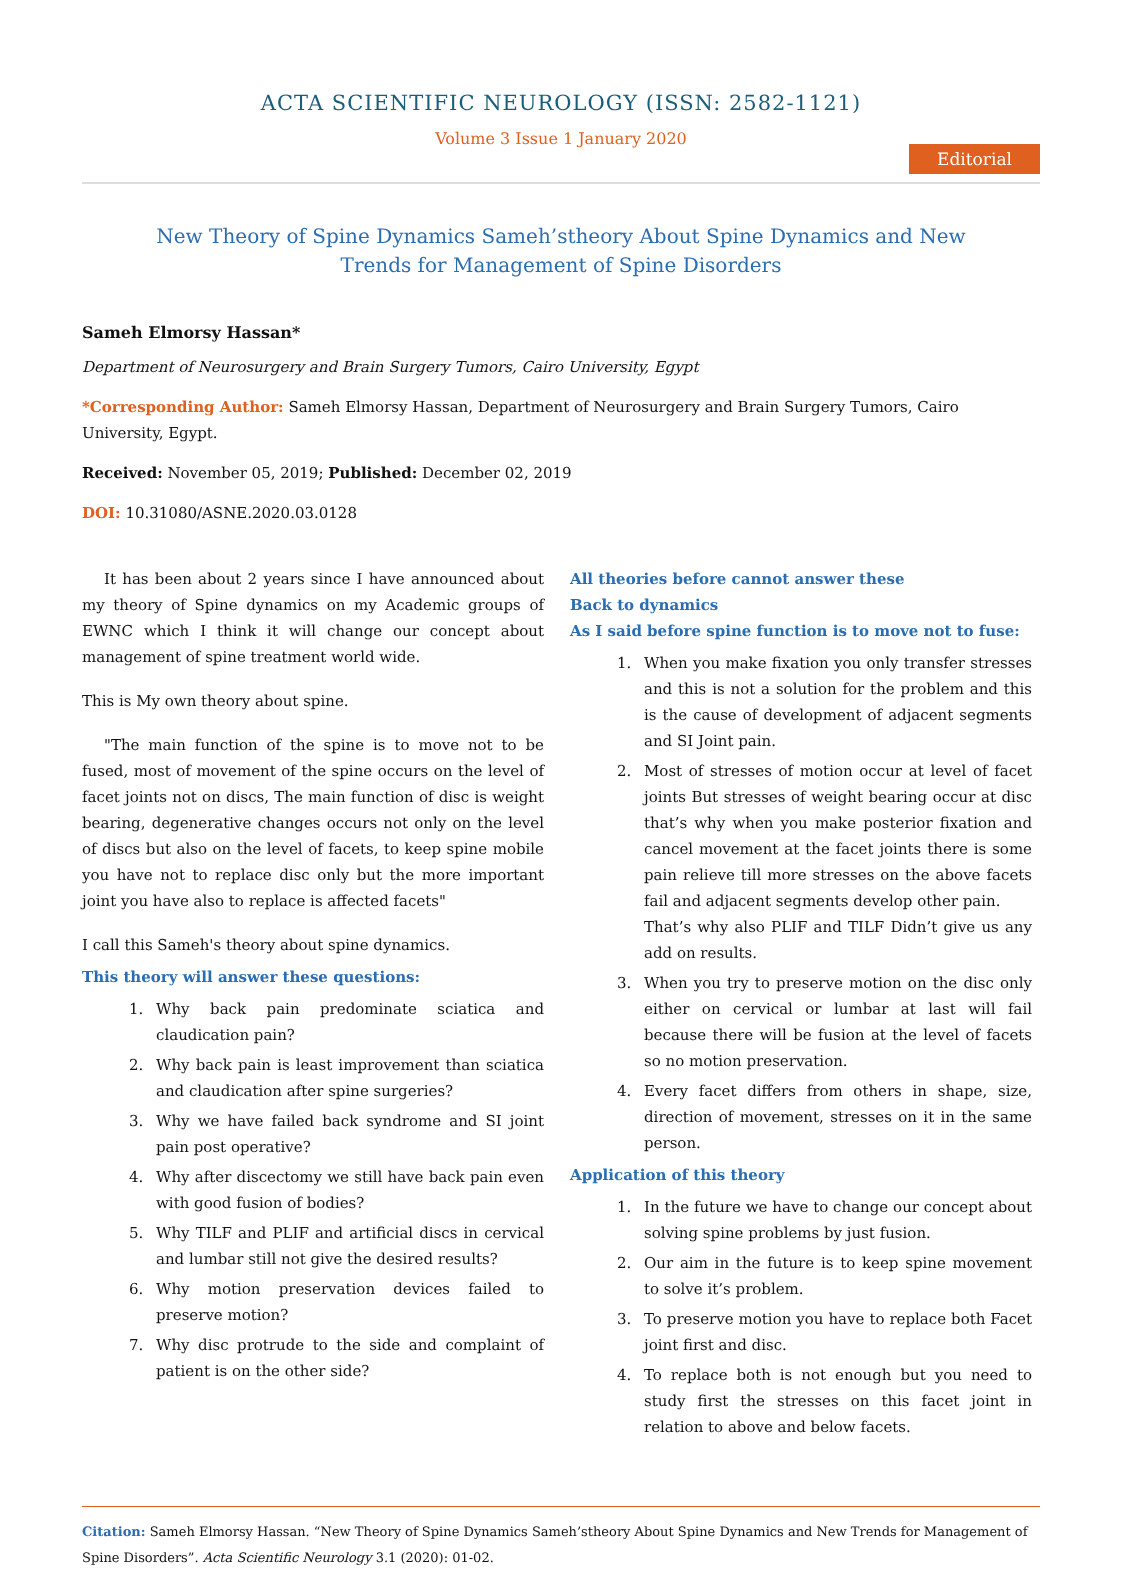ACTA SCIENTIFIC NEUROLOGY (ISSN: 2582-1121)
Volume 3 Issue 1 January 2020
Editorial
New Theory of Spine Dynamics Sameh’stheory About Spine Dynamics and New Trends for Management of Spine Disorders
Sameh Elmorsy Hassan*
Department of Neurosurgery and Brain Surgery Tumors, Cairo University, Egypt
*Corresponding Author: Sameh Elmorsy Hassan, Department of Neurosurgery and Brain Surgery Tumors, Cairo University, Egypt.
Received: November 05, 2019; Published: December 02, 2019
DOI: 10.31080/ASNE.2020.03.0128
It has been about 2 years since I have announced about my theory of Spine dynamics on my Academic groups of EWNC which I think it will change our concept about management of spine treatment world wide.
This is My own theory about spine.
"The main function of the spine is to move not to be fused, most of movement of the spine occurs on the level of facet joints not on discs, The main function of disc is weight bearing, degenerative changes occurs not only on the level of discs but also on the level of facets, to keep spine mobile you have not to replace disc only but the more important joint you have also to replace is affected facets"
I call this Sameh's theory about spine dynamics.
This theory will answer these questions:
1. Why back pain predominate sciatica and claudication pain?
2. Why back pain is least improvement than sciatica and claudication after spine surgeries?
3. Why we have failed back syndrome and SI joint pain post operative?
4. Why after discectomy we still have back pain even with good fusion of bodies?
5. Why TILF and PLIF and artificial discs in cervical and lumbar still not give the desired results?
6. Why motion preservation devices failed to preserve motion?
7. Why disc protrude to the side and complaint of patient is on the other side?
All theories before cannot answer these
Back to dynamics
As I said before spine function is to move not to fuse:
1. When you make fixation you only transfer stresses and this is not a solution for the problem and this is the cause of development of adjacent segments and SI Joint pain.
2. Most of stresses of motion occur at level of facet joints But stresses of weight bearing occur at disc that’s why when you make posterior fixation and cancel movement at the facet joints there is some pain relieve till more stresses on the above facets fail and adjacent segments develop other pain.
That’s why also PLIF and TILF Didn’t give us any add on results.
3. When you try to preserve motion on the disc only either on cervical or lumbar at last will fail because there will be fusion at the level of facets so no motion preservation.
4. Every facet differs from others in shape, size, direction of movement, stresses on it in the same person.
Application of this theory
1. In the future we have to change our concept about solving spine problems by just fusion.
2. Our aim in the future is to keep spine movement to solve it’s problem.
3. To preserve motion you have to replace both Facet joint first and disc.
4. To replace both is not enough but you need to study first the stresses on this facet joint in relation to above and below facets.
Citation: Sameh Elmorsy Hassan. “New Theory of Spine Dynamics Sameh’stheory About Spine Dynamics and New Trends for Management of Spine Disorders”. Acta Scientific Neurology 3.1 (2020): 01-02.